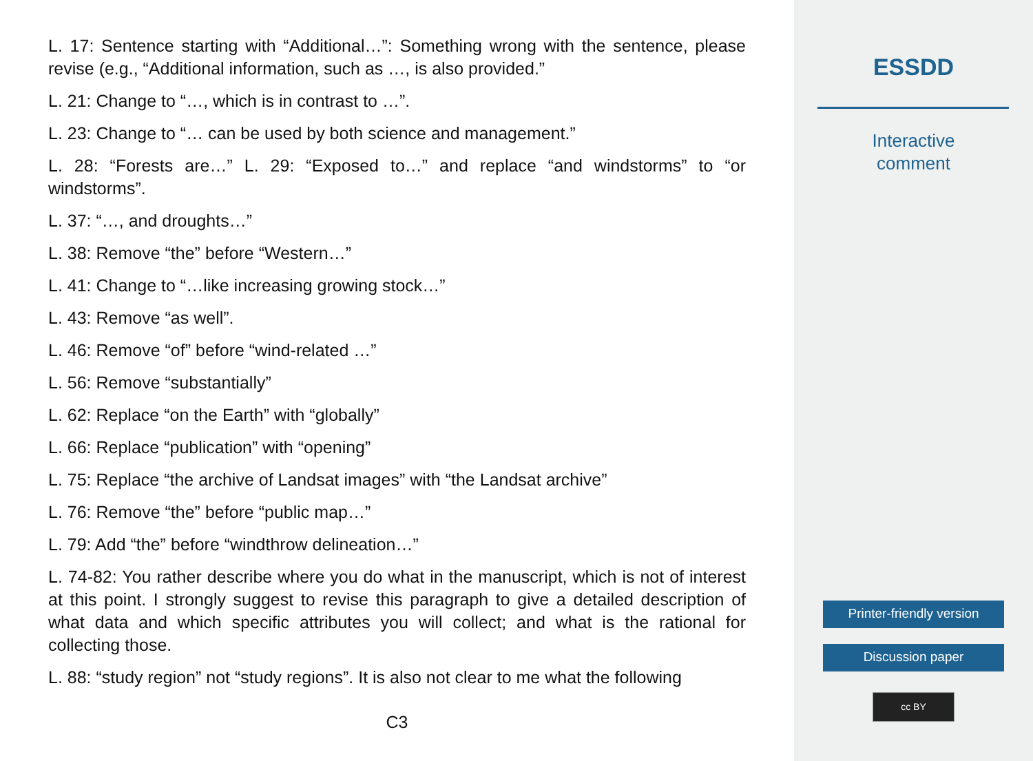L. 17: Sentence starting with “Additional…”: Something wrong with the sentence, please revise (e.g., “Additional information, such as …, is also provided.”
L. 21: Change to “…, which is in contrast to …”.
L. 23: Change to “… can be used by both science and management.”
L. 28: “Forests are…” L. 29: “Exposed to…” and replace “and windstorms” to “or windstorms”.
L. 37: “…, and droughts…”
L. 38: Remove “the” before “Western…”
L. 41: Change to “…like increasing growing stock…”
L. 43: Remove “as well”.
L. 46: Remove “of” before “wind-related …”
L. 56: Remove “substantially”
L. 62: Replace “on the Earth” with “globally”
L. 66: Replace “publication” with “opening”
L. 75: Replace “the archive of Landsat images” with “the Landsat archive”
L. 76: Remove “the” before “public map…”
L. 79: Add “the” before “windthrow delineation…”
L. 74-82: You rather describe where you do what in the manuscript, which is not of interest at this point. I strongly suggest to revise this paragraph to give a detailed description of what data and which specific attributes you will collect; and what is the rational for collecting those.
L. 88: “study region” not “study regions”. It is also not clear to me what the following
C3
ESSDD
Interactive
comment
Printer-friendly version
Discussion paper
cc BY